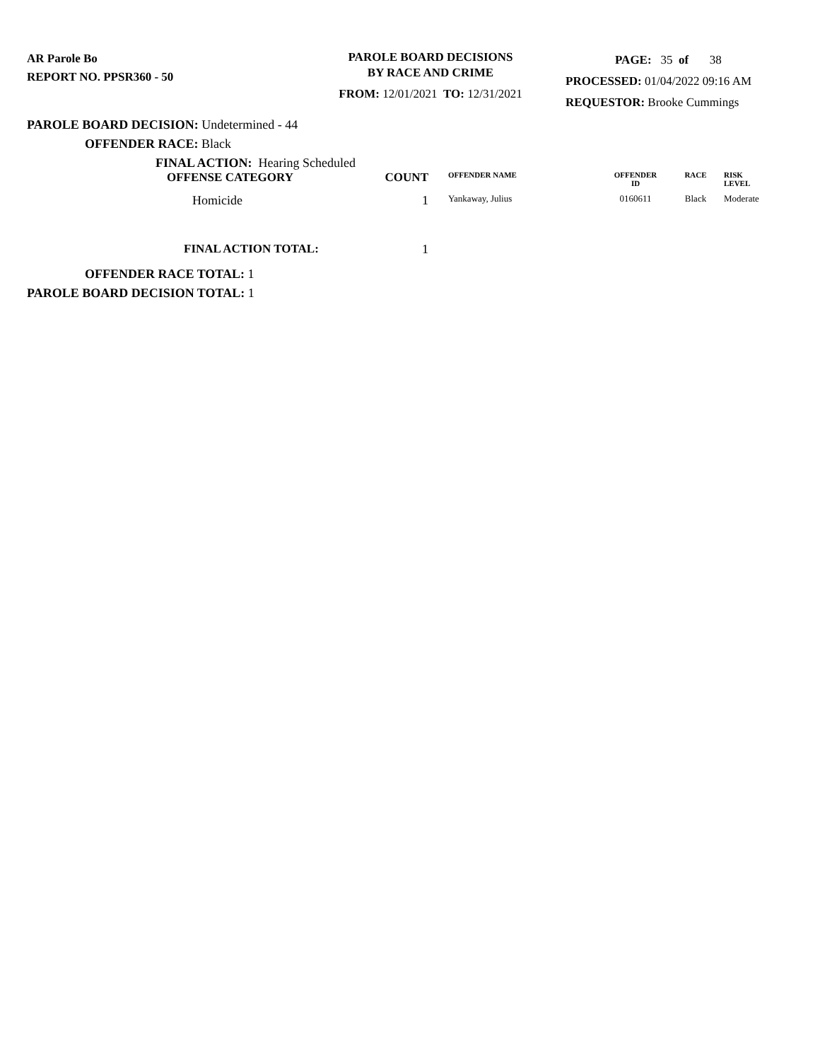AR Parole Bo
REPORT NO. PPSR360 - 50
PAROLE BOARD DECISIONS
BY RACE AND CRIME
FROM: 12/01/2021 TO: 12/31/2021
PAGE: 35 of 38
PROCESSED: 01/04/2022 09:16 AM
REQUESTOR: Brooke Cummings
PAROLE BOARD DECISION: Undetermined - 44
OFFENDER RACE: Black
FINAL ACTION: Hearing Scheduled
| OFFENSE CATEGORY | COUNT | OFFENDER NAME | OFFENDER ID | RACE | RISK LEVEL |
| --- | --- | --- | --- | --- | --- |
| Homicide | 1 | Yankaway, Julius | 0160611 | Black | Moderate |
| FINAL ACTION TOTAL: | 1 | | | | |
OFFENDER RACE TOTAL: 1
PAROLE BOARD DECISION TOTAL: 1